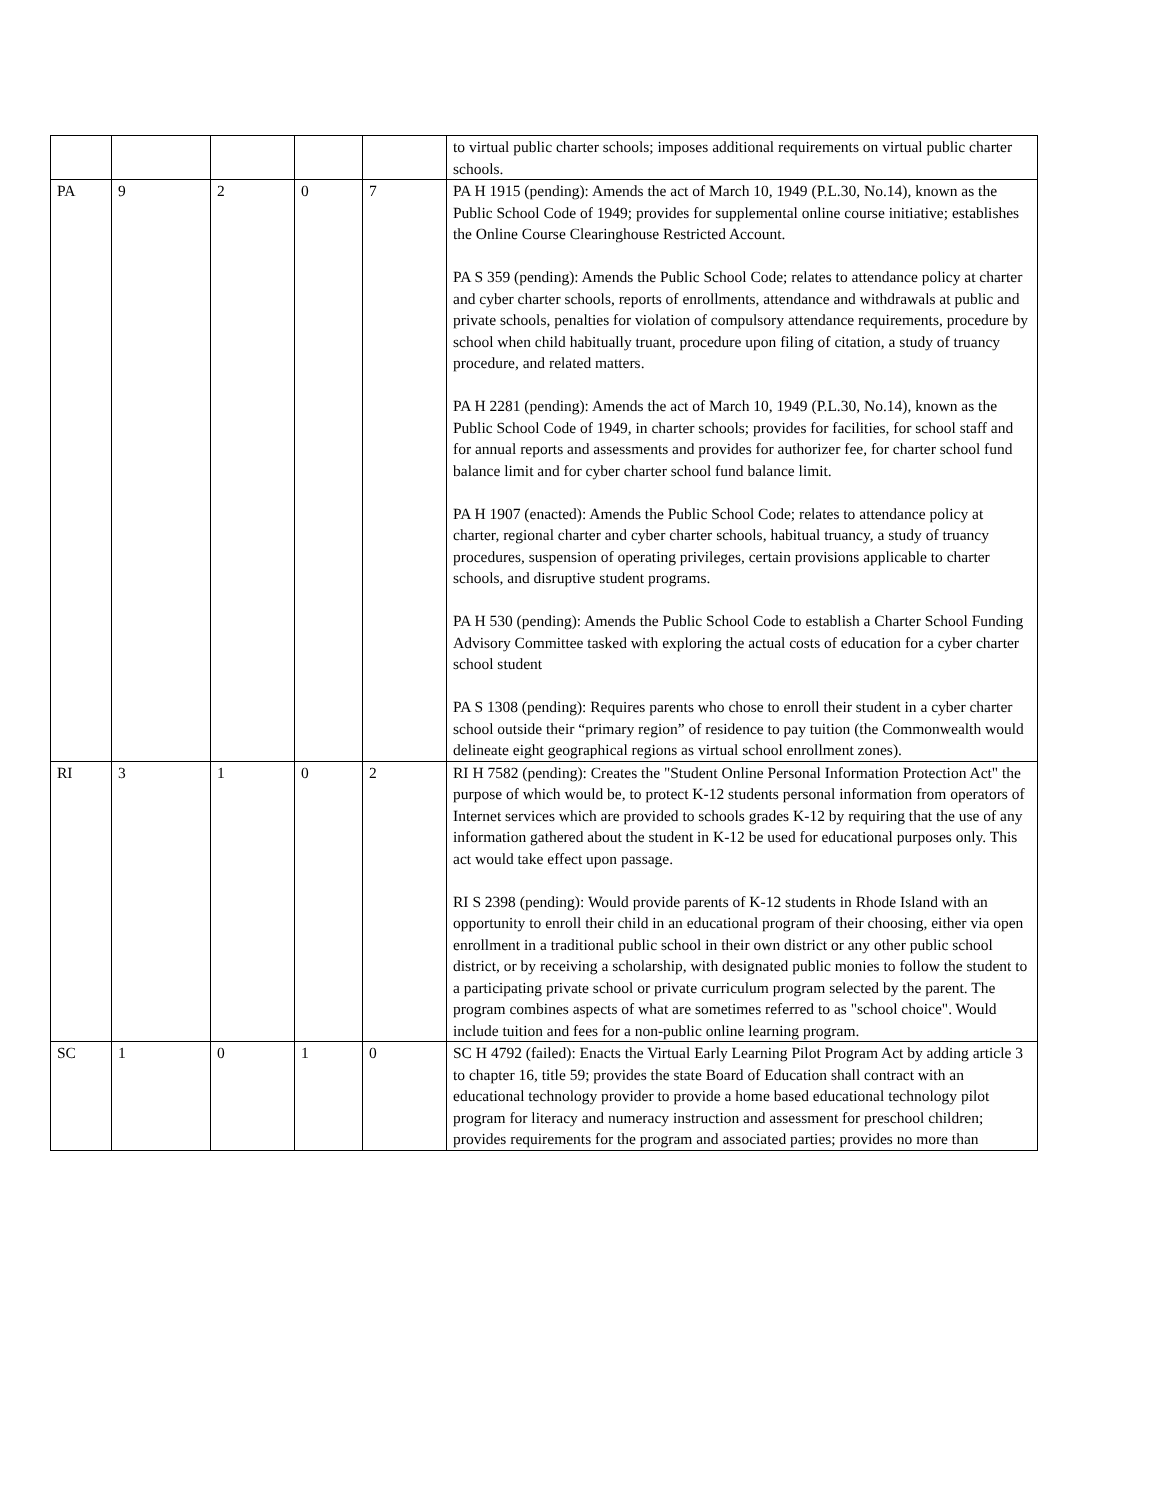| | | | | | to virtual public charter schools; imposes additional requirements on virtual public charter schools. |
| PA | 9 | 2 | 0 | 7 | PA H 1915 (pending): Amends the act of March 10, 1949 (P.L.30, No.14), known as the Public School Code of 1949; provides for supplemental online course initiative; establishes the Online Course Clearinghouse Restricted Account. PA S 359 (pending): Amends the Public School Code; relates to attendance policy at charter and cyber charter schools, reports of enrollments, attendance and withdrawals at public and private schools, penalties for violation of compulsory attendance requirements, procedure by school when child habitually truant, procedure upon filing of citation, a study of truancy procedure, and related matters. PA H 2281 (pending): Amends the act of March 10, 1949 (P.L.30, No.14), known as the Public School Code of 1949, in charter schools; provides for facilities, for school staff and for annual reports and assessments and provides for authorizer fee, for charter school fund balance limit and for cyber charter school fund balance limit. PA H 1907 (enacted): Amends the Public School Code; relates to attendance policy at charter, regional charter and cyber charter schools, habitual truancy, a study of truancy procedures, suspension of operating privileges, certain provisions applicable to charter schools, and disruptive student programs. PA H 530 (pending): Amends the Public School Code to establish a Charter School Funding Advisory Committee tasked with exploring the actual costs of education for a cyber charter school student PA S 1308 (pending): Requires parents who chose to enroll their student in a cyber charter school outside their “primary region” of residence to pay tuition (the Commonwealth would delineate eight geographical regions as virtual school enrollment zones). |
| RI | 3 | 1 | 0 | 2 | RI H 7582 (pending): Creates the "Student Online Personal Information Protection Act" the purpose of which would be, to protect K-12 students personal information from operators of Internet services which are provided to schools grades K-12 by requiring that the use of any information gathered about the student in K-12 be used for educational purposes only. This act would take effect upon passage. RI S 2398 (pending): Would provide parents of K-12 students in Rhode Island with an opportunity to enroll their child in an educational program of their choosing, either via open enrollment in a traditional public school in their own district or any other public school district, or by receiving a scholarship, with designated public monies to follow the student to a participating private school or private curriculum program selected by the parent. The program combines aspects of what are sometimes referred to as "school choice". Would include tuition and fees for a non-public online learning program. |
| SC | 1 | 0 | 1 | 0 | SC H 4792 (failed): Enacts the Virtual Early Learning Pilot Program Act by adding article 3 to chapter 16, title 59; provides the state Board of Education shall contract with an educational technology provider to provide a home based educational technology pilot program for literacy and numeracy instruction and assessment for preschool children; provides requirements for the program and associated parties; provides no more than |